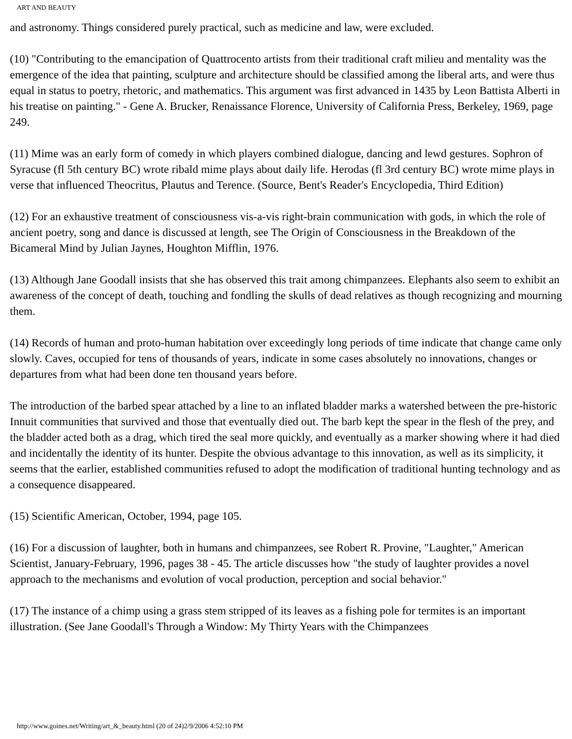ART AND BEAUTY
and astronomy. Things considered purely practical, such as medicine and law, were excluded.
(10) "Contributing to the emancipation of Quattrocento artists from their traditional craft milieu and mentality was the emergence of the idea that painting, sculpture and architecture should be classified among the liberal arts, and were thus equal in status to poetry, rhetoric, and mathematics. This argument was first advanced in 1435 by Leon Battista Alberti in his treatise on painting." - Gene A. Brucker, Renaissance Florence, University of California Press, Berkeley, 1969, page 249.
(11) Mime was an early form of comedy in which players combined dialogue, dancing and lewd gestures. Sophron of Syracuse (fl 5th century BC) wrote ribald mime plays about daily life. Herodas (fl 3rd century BC) wrote mime plays in verse that influenced Theocritus, Plautus and Terence. (Source, Bent's Reader's Encyclopedia, Third Edition)
(12) For an exhaustive treatment of consciousness vis-a-vis right-brain communication with gods, in which the role of ancient poetry, song and dance is discussed at length, see The Origin of Consciousness in the Breakdown of the Bicameral Mind by Julian Jaynes, Houghton Mifflin, 1976.
(13) Although Jane Goodall insists that she has observed this trait among chimpanzees. Elephants also seem to exhibit an awareness of the concept of death, touching and fondling the skulls of dead relatives as though recognizing and mourning them.
(14) Records of human and proto-human habitation over exceedingly long periods of time indicate that change came only slowly. Caves, occupied for tens of thousands of years, indicate in some cases absolutely no innovations, changes or departures from what had been done ten thousand years before.
The introduction of the barbed spear attached by a line to an inflated bladder marks a watershed between the pre-historic Innuit communities that survived and those that eventually died out. The barb kept the spear in the flesh of the prey, and the bladder acted both as a drag, which tired the seal more quickly, and eventually as a marker showing where it had died and incidentally the identity of its hunter. Despite the obvious advantage to this innovation, as well as its simplicity, it seems that the earlier, established communities refused to adopt the modification of traditional hunting technology and as a consequence disappeared.
(15) Scientific American, October, 1994, page 105.
(16) For a discussion of laughter, both in humans and chimpanzees, see Robert R. Provine, "Laughter," American Scientist, January-February, 1996, pages 38 - 45. The article discusses how "the study of laughter provides a novel approach to the mechanisms and evolution of vocal production, perception and social behavior."
(17) The instance of a chimp using a grass stem stripped of its leaves as a fishing pole for termites is an important illustration. (See Jane Goodall's Through a Window: My Thirty Years with the Chimpanzees
http://www.goines.net/Writing/art_&_beauty.html (20 of 24)2/9/2006 4:52:10 PM